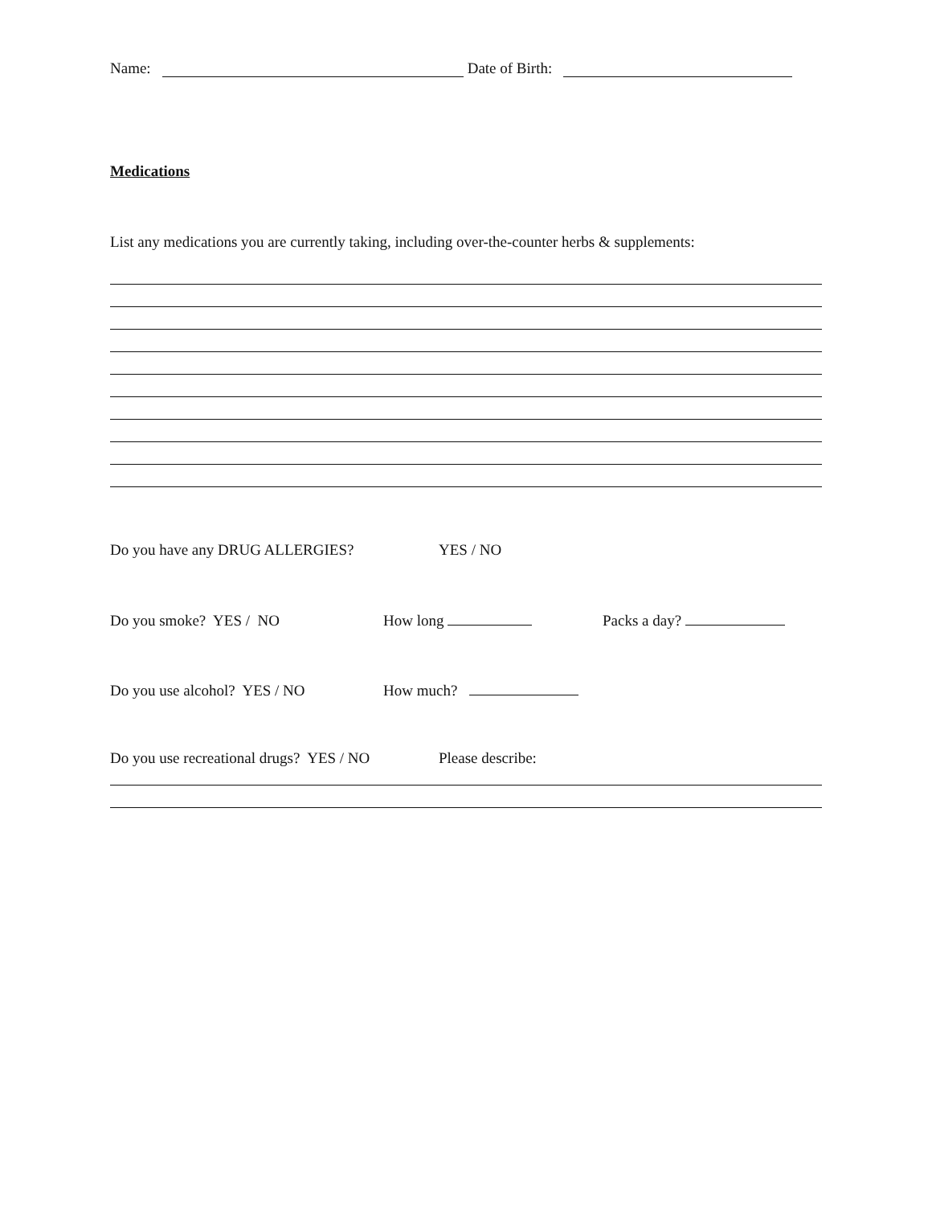Name: Date of Birth:
Medications
List any medications you are currently taking, including over-the-counter herbs & supplements:
Do you have any DRUG ALLERGIES? YES / NO
Do you smoke? YES / NO How long Packs a day?
Do you use alcohol? YES / NO How much?
Do you use recreational drugs? YES / NO Please describe: